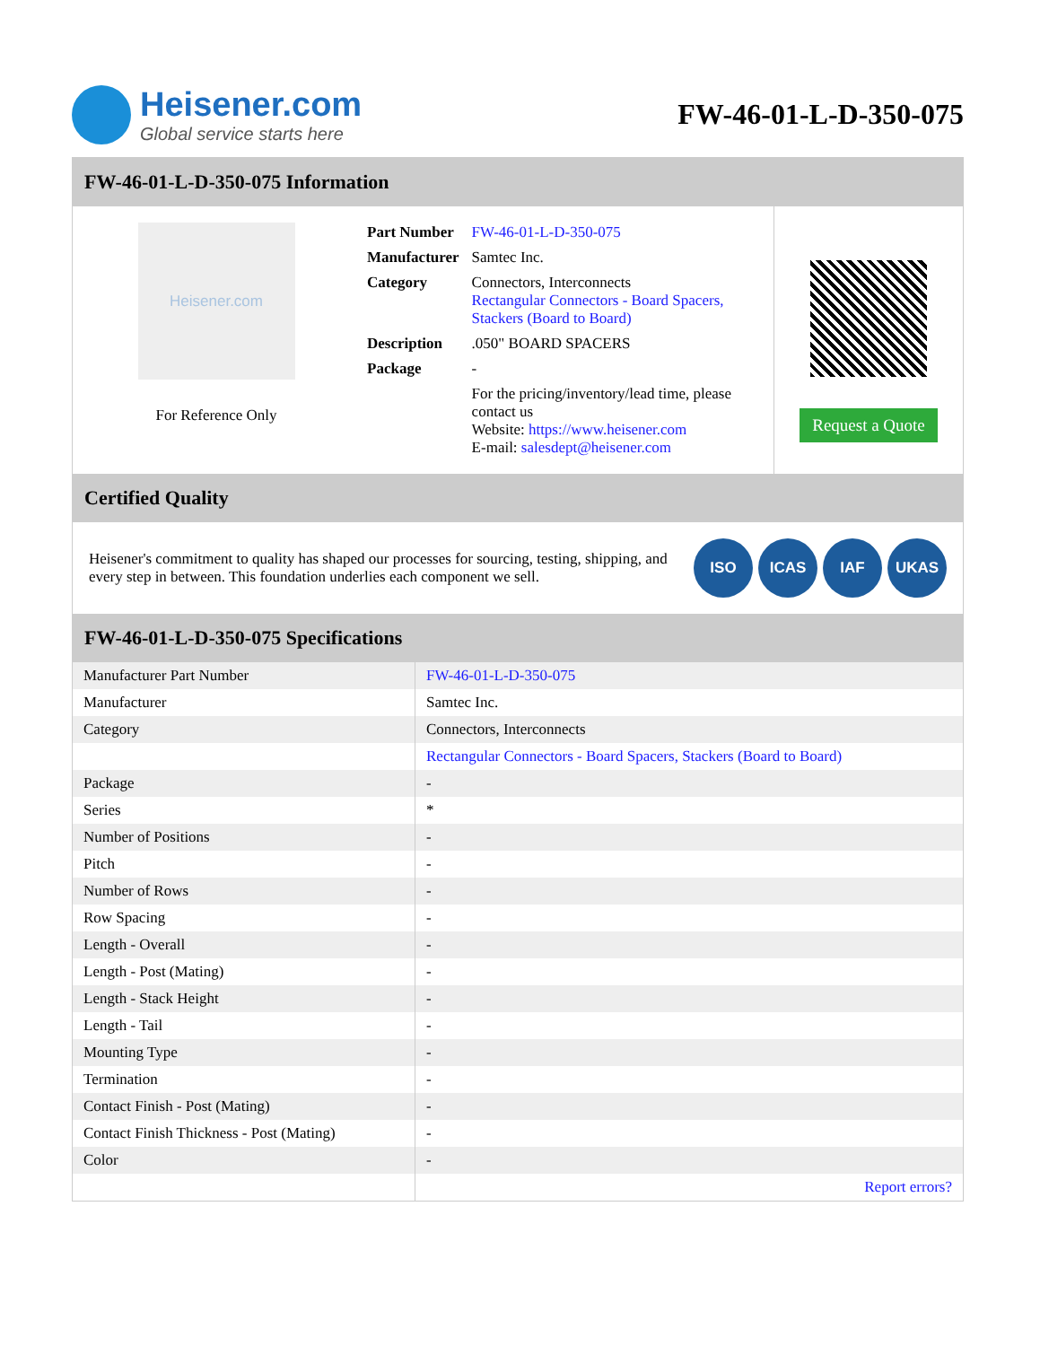Heisener.com
Global service starts here
FW-46-01-L-D-350-075
FW-46-01-L-D-350-075 Information
Heisener.com
For Reference Only
| Part Number | FW-46-01-L-D-350-075 |
| Manufacturer | Samtec Inc. |
| Category | Connectors, Interconnects Rectangular Connectors - Board Spacers, Stackers (Board to Board) |
| Description | .050" BOARD SPACERS |
| Package | - |
| | For the pricing/inventory/lead time, please contact us Website: https://www.heisener.com E-mail: salesdept@heisener.com |
Request a Quote
Certified Quality
Heisener's commitment to quality has shaped our processes for sourcing, testing, shipping, and every step in between. This foundation underlies each component we sell.
ISO ICAS IAF UKAS
FW-46-01-L-D-350-075 Specifications
| Manufacturer Part Number | FW-46-01-L-D-350-075 |
| Manufacturer | Samtec Inc. |
| Category | Connectors, Interconnects |
| | Rectangular Connectors - Board Spacers, Stackers (Board to Board) |
| Package | - |
| Series | * |
| Number of Positions | - |
| Pitch | - |
| Number of Rows | - |
| Row Spacing | - |
| Length - Overall | - |
| Length - Post (Mating) | - |
| Length - Stack Height | - |
| Length - Tail | - |
| Mounting Type | - |
| Termination | - |
| Contact Finish - Post (Mating) | - |
| Contact Finish Thickness - Post (Mating) | - |
| Color | - |
| | Report errors? |